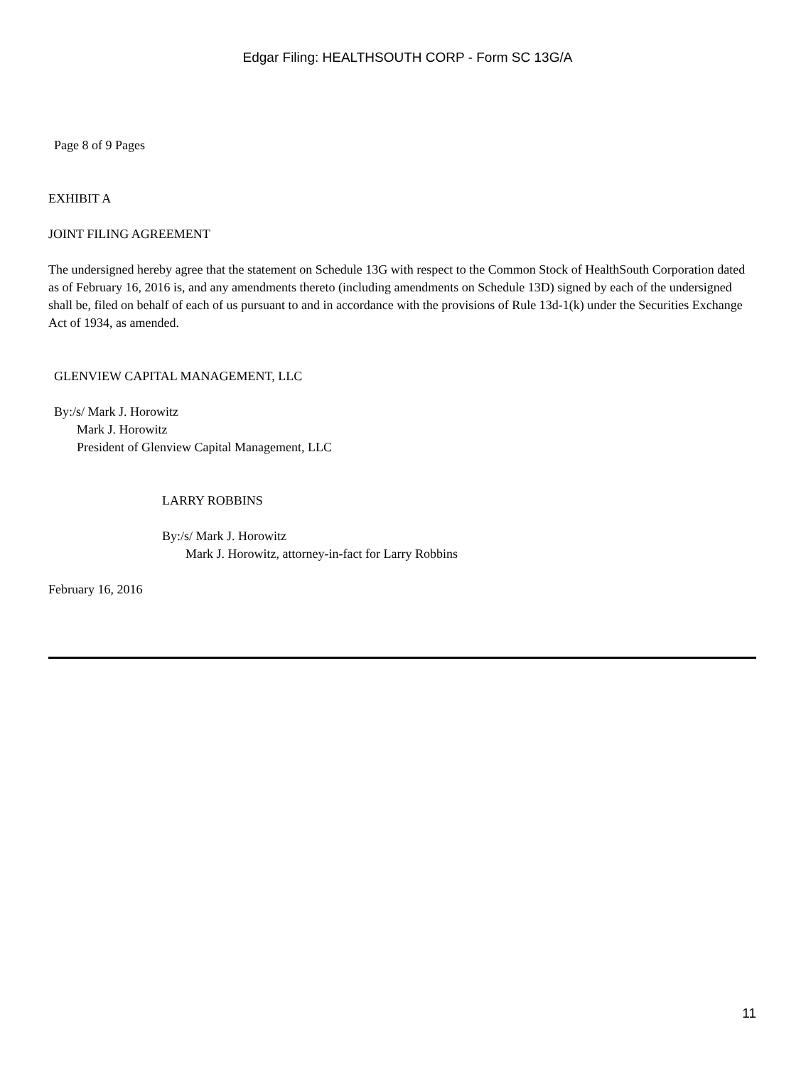Edgar Filing: HEALTHSOUTH CORP - Form SC 13G/A
Page 8 of 9 Pages
EXHIBIT A
JOINT FILING AGREEMENT
The undersigned hereby agree that the statement on Schedule 13G with respect to the Common Stock of HealthSouth Corporation dated as of February 16, 2016 is, and any amendments thereto (including amendments on Schedule 13D) signed by each of the undersigned shall be, filed on behalf of each of us pursuant to and in accordance with the provisions of Rule 13d-1(k) under the Securities Exchange Act of 1934, as amended.
GLENVIEW CAPITAL MANAGEMENT, LLC
By:/s/ Mark J. Horowitz
Mark J. Horowitz
President of Glenview Capital Management, LLC
LARRY ROBBINS
By:/s/ Mark J. Horowitz
Mark J. Horowitz, attorney-in-fact for Larry Robbins
February 16, 2016
11